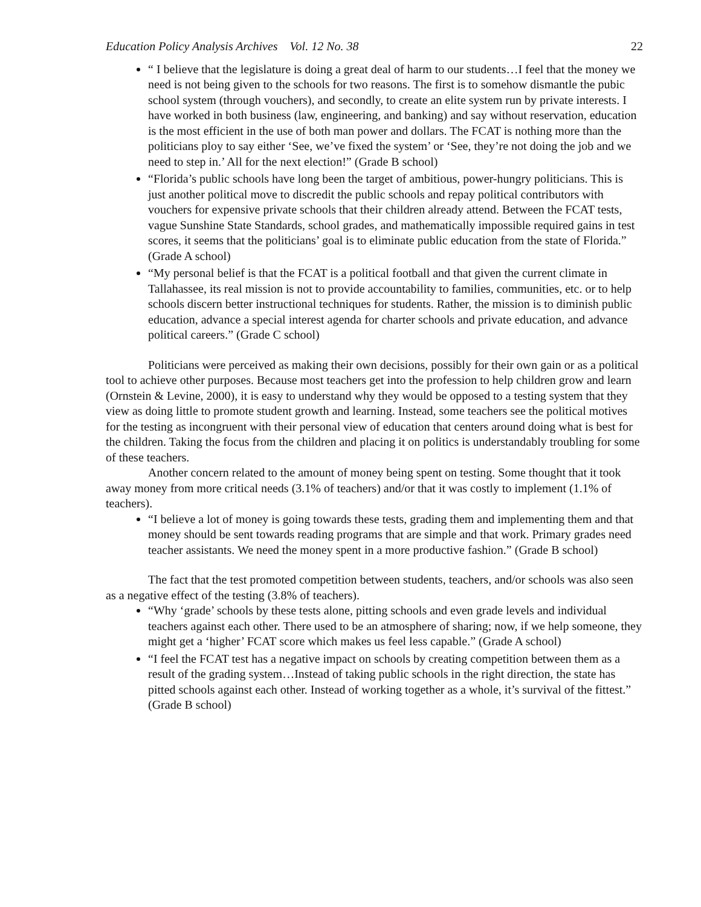Education Policy Analysis Archives Vol. 12 No. 38 22
“ I believe that the legislature is doing a great deal of harm to our students…I feel that the money we need is not being given to the schools for two reasons. The first is to somehow dismantle the pubic school system (through vouchers), and secondly, to create an elite system run by private interests. I have worked in both business (law, engineering, and banking) and say without reservation, education is the most efficient in the use of both man power and dollars. The FCAT is nothing more than the politicians ploy to say either ‘See, we’ve fixed the system’ or ‘See, they’re not doing the job and we need to step in.’ All for the next election!” (Grade B school)
“Florida’s public schools have long been the target of ambitious, power-hungry politicians. This is just another political move to discredit the public schools and repay political contributors with vouchers for expensive private schools that their children already attend. Between the FCAT tests, vague Sunshine State Standards, school grades, and mathematically impossible required gains in test scores, it seems that the politicians’ goal is to eliminate public education from the state of Florida.” (Grade A school)
“My personal belief is that the FCAT is a political football and that given the current climate in Tallahassee, its real mission is not to provide accountability to families, communities, etc. or to help schools discern better instructional techniques for students. Rather, the mission is to diminish public education, advance a special interest agenda for charter schools and private education, and advance political careers.” (Grade C school)
Politicians were perceived as making their own decisions, possibly for their own gain or as a political tool to achieve other purposes. Because most teachers get into the profession to help children grow and learn (Ornstein & Levine, 2000), it is easy to understand why they would be opposed to a testing system that they view as doing little to promote student growth and learning. Instead, some teachers see the political motives for the testing as incongruent with their personal view of education that centers around doing what is best for the children. Taking the focus from the children and placing it on politics is understandably troubling for some of these teachers.
Another concern related to the amount of money being spent on testing. Some thought that it took away money from more critical needs (3.1% of teachers) and/or that it was costly to implement (1.1% of teachers).
“I believe a lot of money is going towards these tests, grading them and implementing them and that money should be sent towards reading programs that are simple and that work. Primary grades need teacher assistants. We need the money spent in a more productive fashion.” (Grade B school)
The fact that the test promoted competition between students, teachers, and/or schools was also seen as a negative effect of the testing (3.8% of teachers).
“Why ‘grade’ schools by these tests alone, pitting schools and even grade levels and individual teachers against each other. There used to be an atmosphere of sharing; now, if we help someone, they might get a ‘higher’ FCAT score which makes us feel less capable.” (Grade A school)
“I feel the FCAT test has a negative impact on schools by creating competition between them as a result of the grading system…Instead of taking public schools in the right direction, the state has pitted schools against each other. Instead of working together as a whole, it’s survival of the fittest.” (Grade B school)